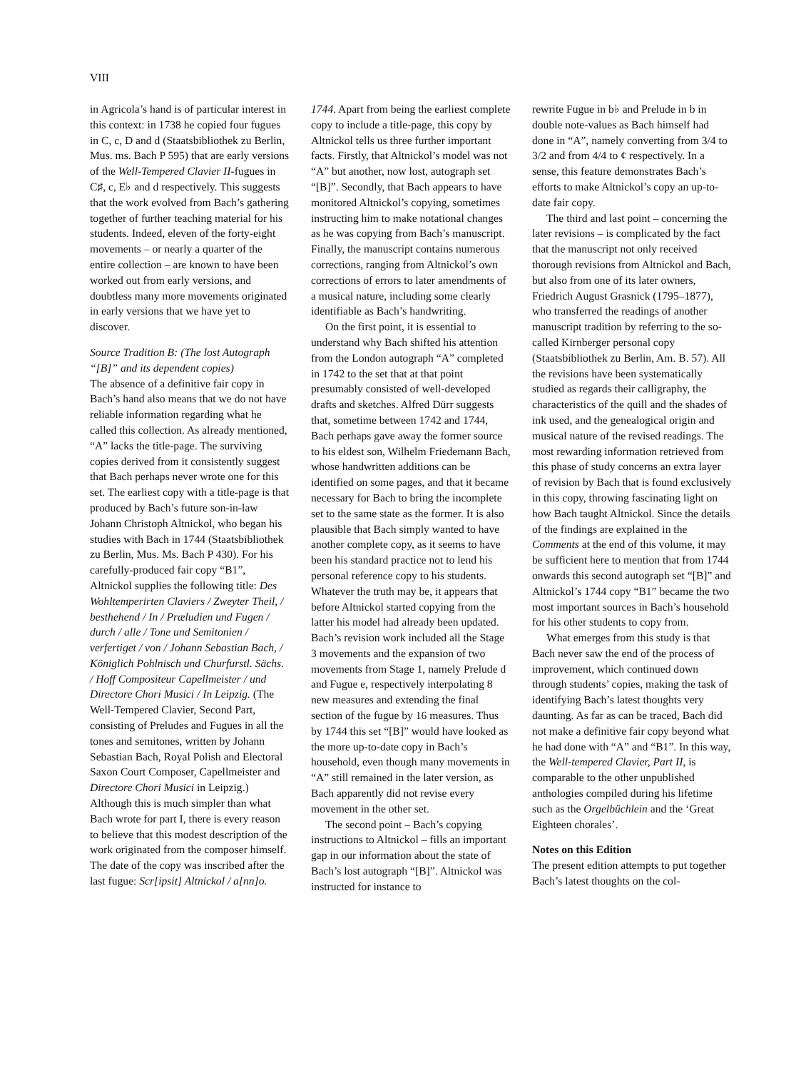VIII
in Agricola’s hand is of particular interest in this context: in 1738 he copied four fugues in C, c, D and d (Staatsbibliothek zu Berlin, Mus. ms. Bach P 595) that are early versions of the Well-Tempered Clavier II-fugues in C♯, c, E♭ and d respectively. This suggests that the work evolved from Bach’s gathering together of further teaching material for his students. Indeed, eleven of the forty-eight movements – or nearly a quarter of the entire collection – are known to have been worked out from early versions, and doubtless many more movements originated in early versions that we have yet to discover.
Source Tradition B: (The lost Autograph “[B]” and its dependent copies)
The absence of a definitive fair copy in Bach’s hand also means that we do not have reliable information regarding what he called this collection. As already mentioned, “A” lacks the title-page. The surviving copies derived from it consistently suggest that Bach perhaps never wrote one for this set. The earliest copy with a title-page is that produced by Bach’s future son-in-law Johann Christoph Altnickol, who began his studies with Bach in 1744 (Staatsbibliothek zu Berlin, Mus. Ms. Bach P 430). For his carefully-produced fair copy “B1”, Altnickol supplies the following title: Des Wohltemperirten Claviers / Zweyter Theil, / besthehend / In / Præludien und Fugen / durch / alle / Tone und Semitonien / verfertiget / von / Johann Sebastian Bach, / Königlich Pohlnisch und Churfurstl. Sächs. / Hoff Compositeur Capellmeister / und Directore Chori Musici / In Leipzig. (The Well-Tempered Clavier, Second Part, consisting of Preludes and Fugues in all the tones and semitones, written by Johann Sebastian Bach, Royal Polish and Electoral Saxon Court Composer, Capellmeister and Directore Chori Musici in Leipzig.) Although this is much simpler than what Bach wrote for part I, there is every reason to believe that this modest description of the work originated from the composer himself. The date of the copy was inscribed after the last fugue: Scr[ipsit] Altnickol / a[nn]o.
1744. Apart from being the earliest complete copy to include a title-page, this copy by Altnickol tells us three further important facts. Firstly, that Altnickol’s model was not “A” but another, now lost, autograph set “[B]”. Secondly, that Bach appears to have monitored Altnickol’s copying, sometimes instructing him to make notational changes as he was copying from Bach’s manuscript. Finally, the manuscript contains numerous corrections, ranging from Altnickol’s own corrections of errors to later amendments of a musical nature, including some clearly identifiable as Bach’s handwriting.
On the first point, it is essential to understand why Bach shifted his attention from the London autograph “A” completed in 1742 to the set that at that point presumably consisted of well-developed drafts and sketches. Alfred Dürr suggests that, sometime between 1742 and 1744, Bach perhaps gave away the former source to his eldest son, Wilhelm Friedemann Bach, whose handwritten additions can be identified on some pages, and that it became necessary for Bach to bring the incomplete set to the same state as the former. It is also plausible that Bach simply wanted to have another complete copy, as it seems to have been his standard practice not to lend his personal reference copy to his students. Whatever the truth may be, it appears that before Altnickol started copying from the latter his model had already been updated. Bach’s revision work included all the Stage 3 movements and the expansion of two movements from Stage 1, namely Prelude d and Fugue e, respectively interpolating 8 new measures and extending the final section of the fugue by 16 measures. Thus by 1744 this set “[B]” would have looked as the more up-to-date copy in Bach’s household, even though many movements in “A” still remained in the later version, as Bach apparently did not revise every movement in the other set.
The second point – Bach’s copying instructions to Altnickol – fills an important gap in our information about the state of Bach’s lost autograph “[B]”. Altnickol was instructed for instance to
rewrite Fugue in b♭ and Prelude in b in double note-values as Bach himself had done in “A”, namely converting from 3/4 to 3/2 and from 4/4 to ¢ respectively. In a sense, this feature demonstrates Bach’s efforts to make Altnickol’s copy an up-to-date fair copy.
The third and last point – concerning the later revisions – is complicated by the fact that the manuscript not only received thorough revisions from Altnickol and Bach, but also from one of its later owners, Friedrich August Grasnick (1795–1877), who transferred the readings of another manuscript tradition by referring to the so-called Kirnberger personal copy (Staatsbibliothek zu Berlin, Am. B. 57). All the revisions have been systematically studied as regards their calligraphy, the characteristics of the quill and the shades of ink used, and the genealogical origin and musical nature of the revised readings. The most rewarding information retrieved from this phase of study concerns an extra layer of revision by Bach that is found exclusively in this copy, throwing fascinating light on how Bach taught Altnickol. Since the details of the findings are explained in the Comments at the end of this volume, it may be sufficient here to mention that from 1744 onwards this second autograph set “[B]” and Altnickol’s 1744 copy “B1” became the two most important sources in Bach’s household for his other students to copy from.
What emerges from this study is that Bach never saw the end of the process of improvement, which continued down through students’ copies, making the task of identifying Bach’s latest thoughts very daunting. As far as can be traced, Bach did not make a definitive fair copy beyond what he had done with “A” and “B1”. In this way, the Well-tempered Clavier, Part II, is comparable to the other unpublished anthologies compiled during his lifetime such as the Orgelbüchlein and the ‘Great Eighteen chorales’.
Notes on this Edition
The present edition attempts to put together Bach’s latest thoughts on the col-